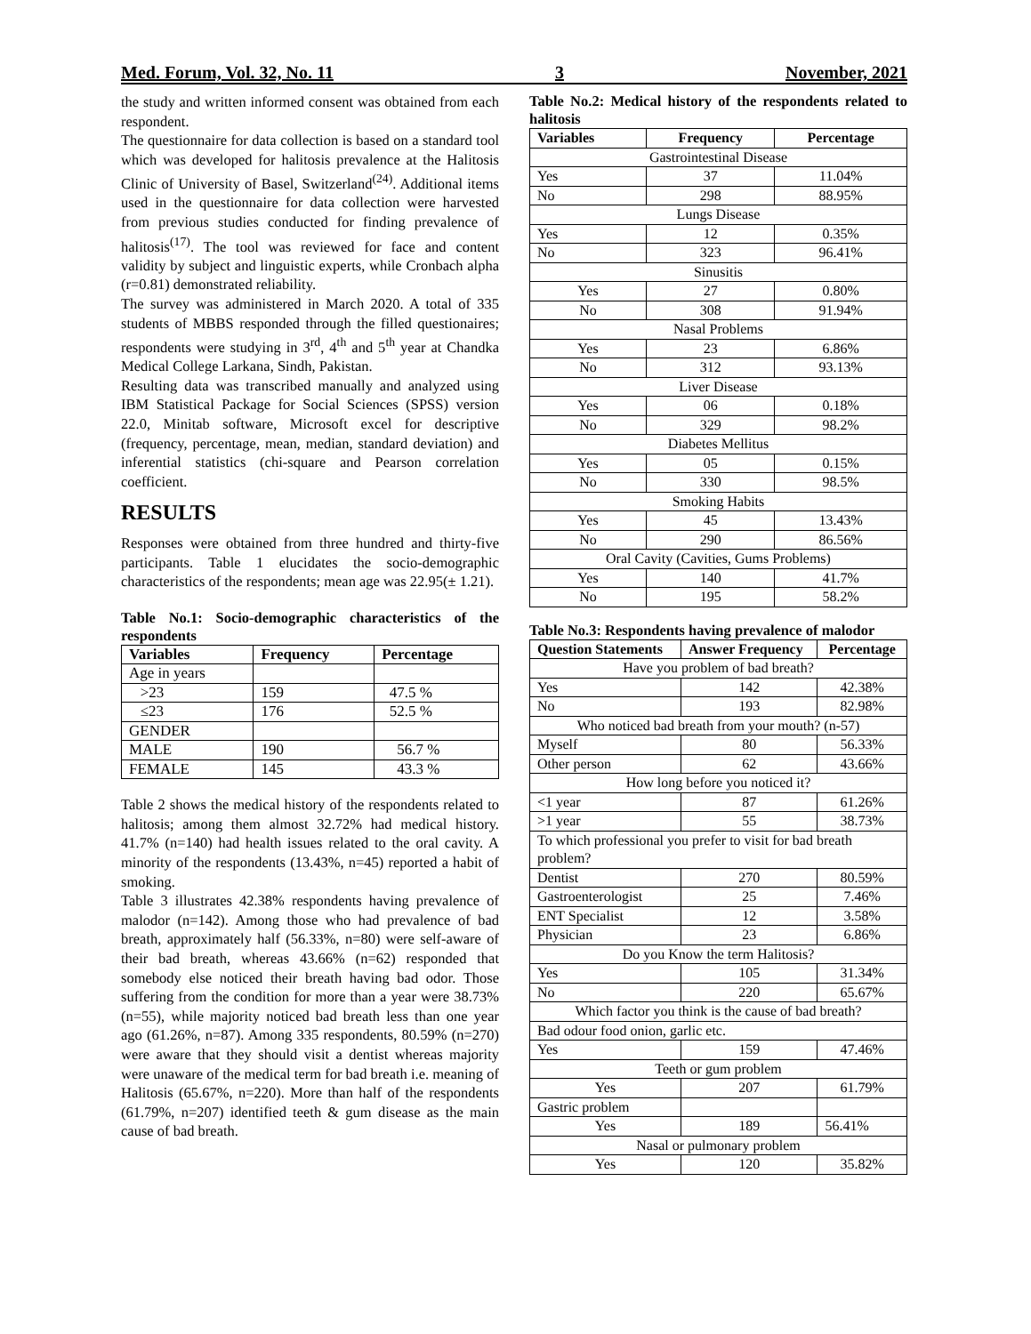Med. Forum, Vol. 32, No. 11 3 November, 2021
the study and written informed consent was obtained from each respondent.
The questionnaire for data collection is based on a standard tool which was developed for halitosis prevalence at the Halitosis Clinic of University of Basel, Switzerland<sup>(24)</sup>. Additional items used in the questionnaire for data collection were harvested from previous studies conducted for finding prevalence of halitosis<sup>(17)</sup>. The tool was reviewed for face and content validity by subject and linguistic experts, while Cronbach alpha (r=0.81) demonstrated reliability.
The survey was administered in March 2020. A total of 335 students of MBBS responded through the filled questionaires; respondents were studying in 3<sup>rd</sup>, 4<sup>th</sup> and 5<sup>th</sup> year at Chandka Medical College Larkana, Sindh, Pakistan.
Resulting data was transcribed manually and analyzed using IBM Statistical Package for Social Sciences (SPSS) version 22.0, Minitab software, Microsoft excel for descriptive (frequency, percentage, mean, median, standard deviation) and inferential statistics (chi-square and Pearson correlation coefficient.
RESULTS
Responses were obtained from three hundred and thirty-five participants. Table 1 elucidates the socio-demographic characteristics of the respondents; mean age was 22.95(± 1.21).
Table No.1: Socio-demographic characteristics of the respondents
| Variables | Frequency | Percentage |
| --- | --- | --- |
| Age in years | | |
| >23 | 159 | 47.5 % |
| ≤23 | 176 | 52.5 % |
| GENDER | | |
| MALE | 190 | 56.7 % |
| FEMALE | 145 | 43.3 % |
Table 2 shows the medical history of the respondents related to halitosis; among them almost 32.72% had medical history. 41.7% (n=140) had health issues related to the oral cavity. A minority of the respondents (13.43%, n=45) reported a habit of smoking.
Table 3 illustrates 42.38% respondents having prevalence of malodor (n=142). Among those who had prevalence of bad breath, approximately half (56.33%, n=80) were self-aware of their bad breath, whereas 43.66% (n=62) responded that somebody else noticed their breath having bad odor. Those suffering from the condition for more than a year were 38.73% (n=55), while majority noticed bad breath less than one year ago (61.26%, n=87). Among 335 respondents, 80.59% (n=270) were aware that they should visit a dentist whereas majority were unaware of the medical term for bad breath i.e. meaning of Halitosis (65.67%, n=220). More than half of the respondents (61.79%, n=207) identified teeth & gum disease as the main cause of bad breath.
Table No.2: Medical history of the respondents related to halitosis
| Variables | Frequency | Percentage |
| --- | --- | --- |
| Gastrointestinal Disease | | |
| Yes | 37 | 11.04% |
| No | 298 | 88.95% |
| Lungs Disease | | |
| Yes | 12 | 0.35% |
| No | 323 | 96.41% |
| Sinusitis | | |
| Yes | 27 | 0.80% |
| No | 308 | 91.94% |
| Nasal Problems | | |
| Yes | 23 | 6.86% |
| No | 312 | 93.13% |
| Liver Disease | | |
| Yes | 06 | 0.18% |
| No | 329 | 98.2% |
| Diabetes Mellitus | | |
| Yes | 05 | 0.15% |
| No | 330 | 98.5% |
| Smoking Habits | | |
| Yes | 45 | 13.43% |
| No | 290 | 86.56% |
| Oral Cavity (Cavities, Gums Problems) | | |
| Yes | 140 | 41.7% |
| No | 195 | 58.2% |
Table No.3: Respondents having prevalence of malodor
| Question Statements | Answer Frequency | Percentage |
| --- | --- | --- |
| Have you problem of bad breath? | | |
| Yes | 142 | 42.38% |
| No | 193 | 82.98% |
| Who noticed bad breath from your mouth? (n-57) | | |
| Myself | 80 | 56.33% |
| Other person | 62 | 43.66% |
| How long before you noticed it? | | |
| <1 year | 87 | 61.26% |
| >1 year | 55 | 38.73% |
| To which professional you prefer to visit for bad breath problem? | | |
| Dentist | 270 | 80.59% |
| Gastroenterologist | 25 | 7.46% |
| ENT Specialist | 12 | 3.58% |
| Physician | 23 | 6.86% |
| Do you Know the term Halitosis? | | |
| Yes | 105 | 31.34% |
| No | 220 | 65.67% |
| Which factor you think is the cause of bad breath? | | |
| Bad odour food onion, garlic etc. | | |
| Yes | 159 | 47.46% |
| Teeth or gum problem | | |
| Yes | 207 | 61.79% |
| Gastric problem | | |
| Yes | 189 | 56.41% |
| Nasal or pulmonary problem | | |
| Yes | 120 | 35.82% |